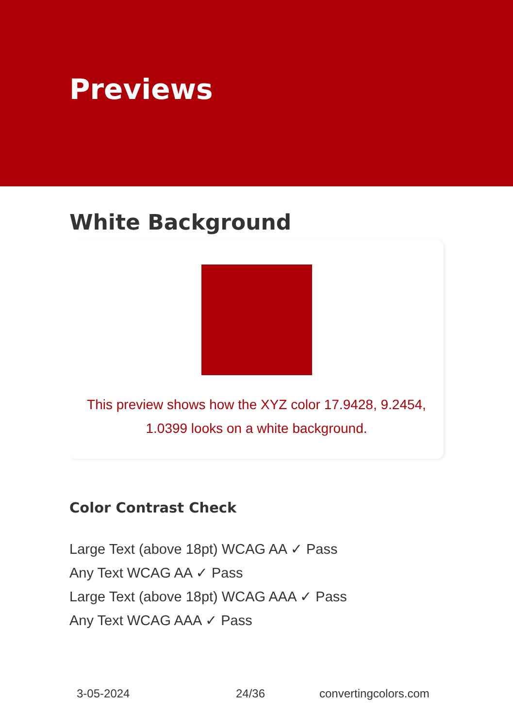Previews
White Background
This preview shows how the XYZ color 17.9428, 9.2454,
1.0399 looks on a white background.
Color Contrast Check
Large Text (above 18pt) WCAG AA ✓ Pass
Any Text WCAG AA ✓ Pass
Large Text (above 18pt) WCAG AAA ✓ Pass
Any Text WCAG AAA ✓ Pass
3-05-2024 24/36 convertingcolors.com